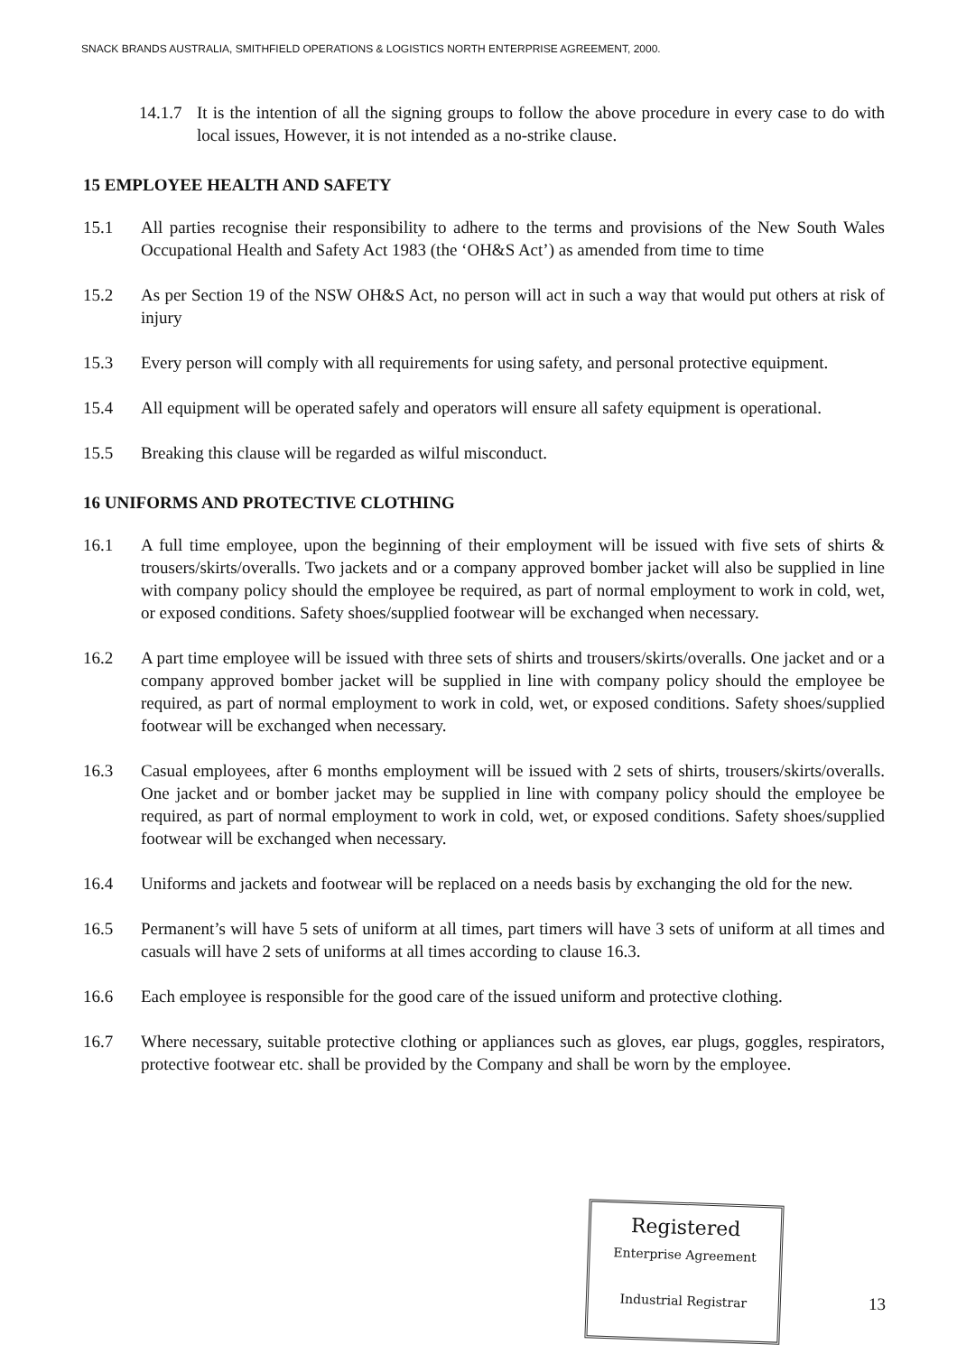SNACK BRANDS AUSTRALIA, SMITHFIELD OPERATIONS & LOGISTICS NORTH ENTERPRISE AGREEMENT, 2000.
14.1.7 It is the intention of all the signing groups to follow the above procedure in every case to do with local issues, However, it is not intended as a no-strike clause.
15 EMPLOYEE HEALTH AND SAFETY
15.1 All parties recognise their responsibility to adhere to the terms and provisions of the New South Wales Occupational Health and Safety Act 1983 (the ‘OH&S Act’) as amended from time to time
15.2 As per Section 19 of the NSW OH&S Act, no person will act in such a way that would put others at risk of injury
15.3 Every person will comply with all requirements for using safety, and personal protective equipment.
15.4 All equipment will be operated safely and operators will ensure all safety equipment is operational.
15.5 Breaking this clause will be regarded as wilful misconduct.
16 UNIFORMS AND PROTECTIVE CLOTHING
16.1 A full time employee, upon the beginning of their employment will be issued with five sets of shirts & trousers/skirts/overalls. Two jackets and or a company approved bomber jacket will also be supplied in line with company policy should the employee be required, as part of normal employment to work in cold, wet, or exposed conditions. Safety shoes/supplied footwear will be exchanged when necessary.
16.2 A part time employee will be issued with three sets of shirts and trousers/skirts/overalls. One jacket and or a company approved bomber jacket will be supplied in line with company policy should the employee be required, as part of normal employment to work in cold, wet, or exposed conditions. Safety shoes/supplied footwear will be exchanged when necessary.
16.3 Casual employees, after 6 months employment will be issued with 2 sets of shirts, trousers/skirts/overalls. One jacket and or bomber jacket may be supplied in line with company policy should the employee be required, as part of normal employment to work in cold, wet, or exposed conditions. Safety shoes/supplied footwear will be exchanged when necessary.
16.4 Uniforms and jackets and footwear will be replaced on a needs basis by exchanging the old for the new.
16.5 Permanent’s will have 5 sets of uniform at all times, part timers will have 3 sets of uniform at all times and casuals will have 2 sets of uniforms at all times according to clause 16.3.
16.6 Each employee is responsible for the good care of the issued uniform and protective clothing.
16.7 Where necessary, suitable protective clothing or appliances such as gloves, ear plugs, goggles, respirators, protective footwear etc. shall be provided by the Company and shall be worn by the employee.
Registered
Enterprise Agreement
Industrial Registrar
13